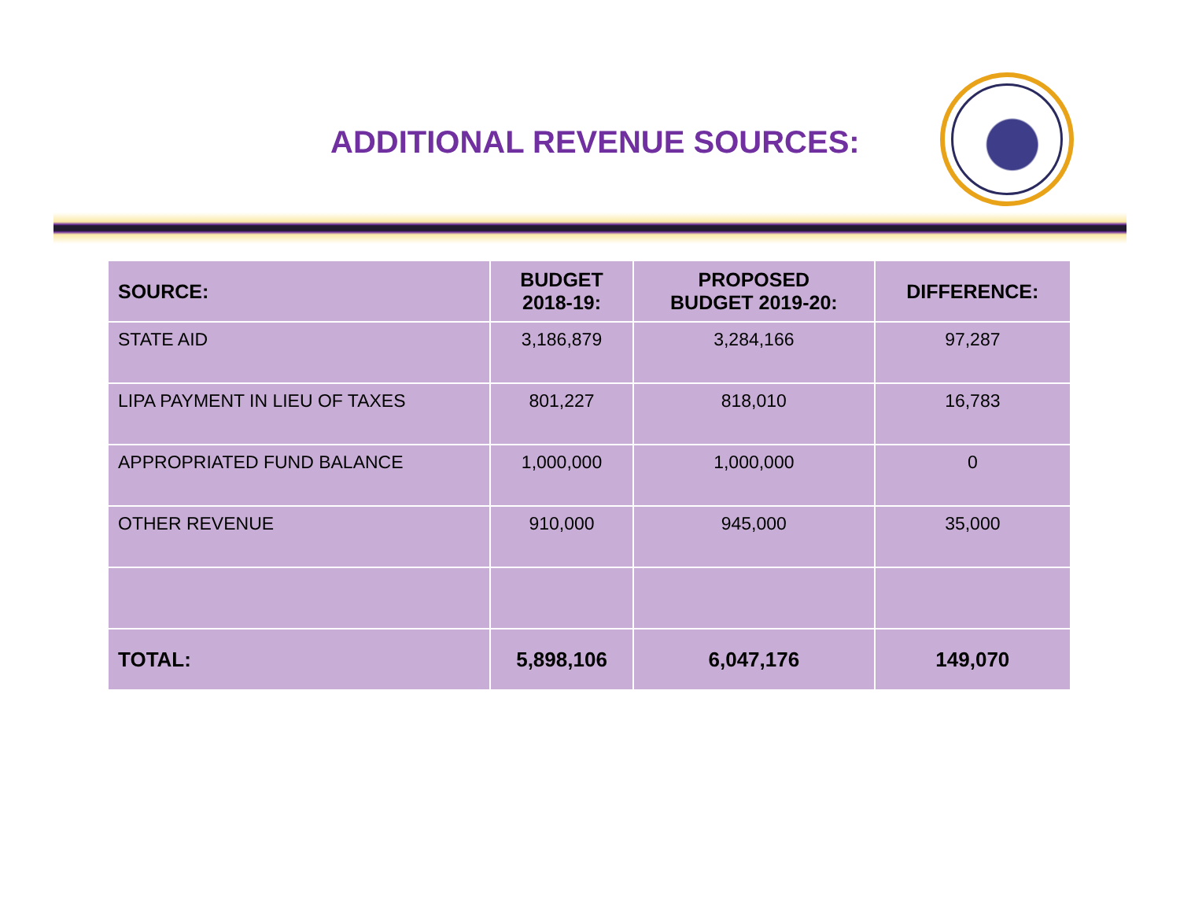ADDITIONAL REVENUE SOURCES:
| SOURCE: | BUDGET 2018-19: | PROPOSED BUDGET 2019-20: | DIFFERENCE: |
| --- | --- | --- | --- |
| STATE AID | 3,186,879 | 3,284,166 | 97,287 |
| LIPA PAYMENT IN LIEU OF TAXES | 801,227 | 818,010 | 16,783 |
| APPROPRIATED FUND BALANCE | 1,000,000 | 1,000,000 | 0 |
| OTHER REVENUE | 910,000 | 945,000 | 35,000 |
| TOTAL: | 5,898,106 | 6,047,176 | 149,070 |